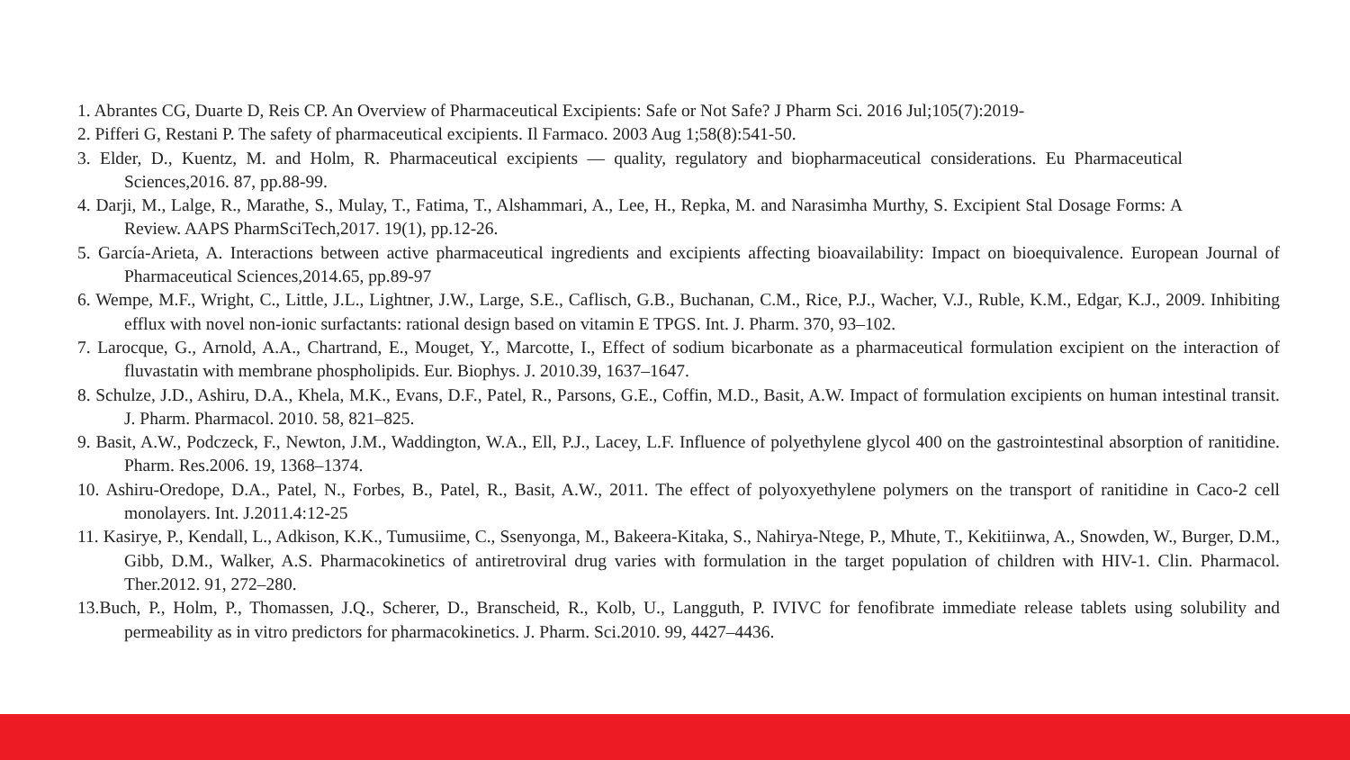1. Abrantes CG, Duarte D, Reis CP. An Overview of Pharmaceutical Excipients: Safe or Not Safe? J Pharm Sci. 2016 Jul;105(7):2019-
2. Pifferi G, Restani P. The safety of pharmaceutical excipients. Il Farmaco. 2003 Aug 1;58(8):541-50.
3. Elder, D., Kuentz, M. and Holm, R. Pharmaceutical excipients — quality, regulatory and biopharmaceutical considerations. Eu Pharmaceutical Sciences,2016. 87, pp.88-99.
4. Darji, M., Lalge, R., Marathe, S., Mulay, T., Fatima, T., Alshammari, A., Lee, H., Repka, M. and Narasimha Murthy, S. Excipient Stal Dosage Forms: A Review. AAPS PharmSciTech,2017. 19(1), pp.12-26.
5. García-Arieta, A. Interactions between active pharmaceutical ingredients and excipients affecting bioavailability: Impact on bioequivalence. European Journal of Pharmaceutical Sciences,2014.65, pp.89-97
6. Wempe, M.F., Wright, C., Little, J.L., Lightner, J.W., Large, S.E., Caflisch, G.B., Buchanan, C.M., Rice, P.J., Wacher, V.J., Ruble, K.M., Edgar, K.J., 2009. Inhibiting efflux with novel non-ionic surfactants: rational design based on vitamin E TPGS. Int. J. Pharm. 370, 93–102.
7. Larocque, G., Arnold, A.A., Chartrand, E., Mouget, Y., Marcotte, I., Effect of sodium bicarbonate as a pharmaceutical formulation excipient on the interaction of fluvastatin with membrane phospholipids. Eur. Biophys. J. 2010.39, 1637–1647.
8. Schulze, J.D., Ashiru, D.A., Khela, M.K., Evans, D.F., Patel, R., Parsons, G.E., Coffin, M.D., Basit, A.W. Impact of formulation excipients on human intestinal transit. J. Pharm. Pharmacol. 2010. 58, 821–825.
9. Basit, A.W., Podczeck, F., Newton, J.M., Waddington, W.A., Ell, P.J., Lacey, L.F. Influence of polyethylene glycol 400 on the gastrointestinal absorption of ranitidine. Pharm. Res.2006. 19, 1368–1374.
10. Ashiru-Oredope, D.A., Patel, N., Forbes, B., Patel, R., Basit, A.W., 2011. The effect of polyoxyethylene polymers on the transport of ranitidine in Caco-2 cell monolayers. Int. J.2011.4:12-25
11. Kasirye, P., Kendall, L., Adkison, K.K., Tumusiime, C., Ssenyonga, M., Bakeera-Kitaka, S., Nahirya-Ntege, P., Mhute, T., Kekitiinwa, A., Snowden, W., Burger, D.M., Gibb, D.M., Walker, A.S. Pharmacokinetics of antiretroviral drug varies with formulation in the target population of children with HIV-1. Clin. Pharmacol. Ther.2012. 91, 272–280.
13.Buch, P., Holm, P., Thomassen, J.Q., Scherer, D., Branscheid, R., Kolb, U., Langguth, P. IVIVC for fenofibrate immediate release tablets using solubility and permeability as in vitro predictors for pharmacokinetics. J. Pharm. Sci.2010. 99, 4427–4436.